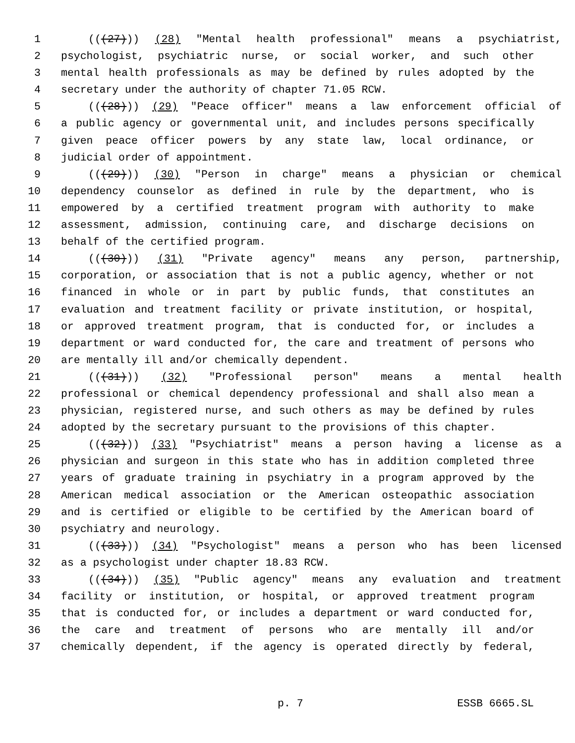1 (((27))) (28) "Mental health professional" means a psychiatrist,
2 psychologist, psychiatric nurse, or social worker, and such other
3 mental health professionals as may be defined by rules adopted by the
4 secretary under the authority of chapter 71.05 RCW.
5 (((28))) (29) "Peace officer" means a law enforcement official of
6 a public agency or governmental unit, and includes persons specifically
7 given peace officer powers by any state law, local ordinance, or
8 judicial order of appointment.
9 (((29))) (30) "Person in charge" means a physician or chemical
10 dependency counselor as defined in rule by the department, who is
11 empowered by a certified treatment program with authority to make
12 assessment, admission, continuing care, and discharge decisions on
13 behalf of the certified program.
14 (((30))) (31) "Private agency" means any person, partnership,
15 corporation, or association that is not a public agency, whether or not
16 financed in whole or in part by public funds, that constitutes an
17 evaluation and treatment facility or private institution, or hospital,
18 or approved treatment program, that is conducted for, or includes a
19 department or ward conducted for, the care and treatment of persons who
20 are mentally ill and/or chemically dependent.
21 (((31))) (32) "Professional person" means a mental health
22 professional or chemical dependency professional and shall also mean a
23 physician, registered nurse, and such others as may be defined by rules
24 adopted by the secretary pursuant to the provisions of this chapter.
25 (((32))) (33) "Psychiatrist" means a person having a license as a
26 physician and surgeon in this state who has in addition completed three
27 years of graduate training in psychiatry in a program approved by the
28 American medical association or the American osteopathic association
29 and is certified or eligible to be certified by the American board of
30 psychiatry and neurology.
31 (((33))) (34) "Psychologist" means a person who has been licensed
32 as a psychologist under chapter 18.83 RCW.
33 (((34))) (35) "Public agency" means any evaluation and treatment
34 facility or institution, or hospital, or approved treatment program
35 that is conducted for, or includes a department or ward conducted for,
36 the care and treatment of persons who are mentally ill and/or
37 chemically dependent, if the agency is operated directly by federal,
p. 7 ESSB 6665.SL